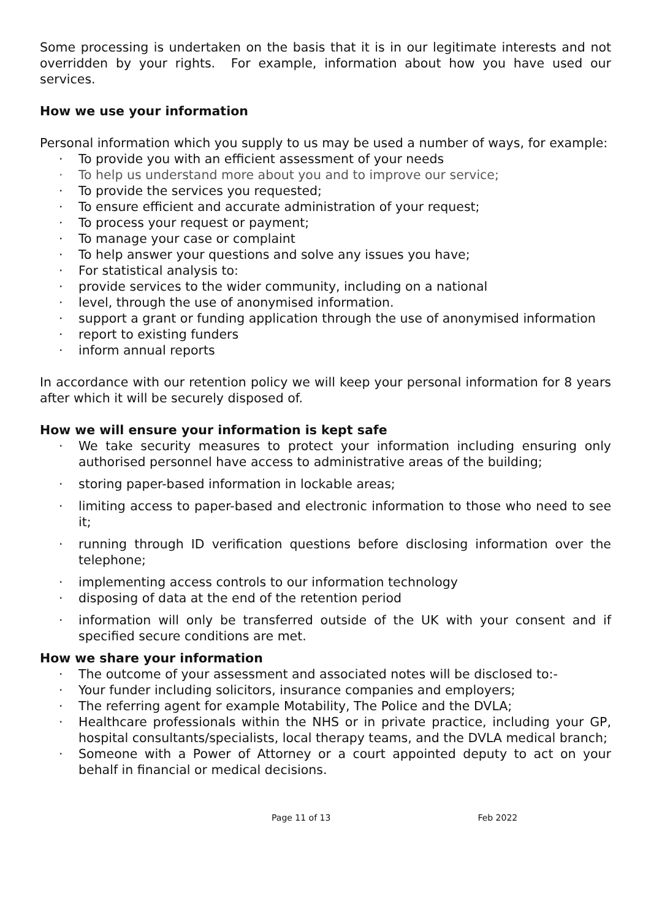Some processing is undertaken on the basis that it is in our legitimate interests and not overridden by your rights. For example, information about how you have used our services.
How we use your information
Personal information which you supply to us may be used a number of ways, for example:
· To provide you with an efficient assessment of your needs
· To help us understand more about you and to improve our service;
· To provide the services you requested;
· To ensure efficient and accurate administration of your request;
· To process your request or payment;
· To manage your case or complaint
· To help answer your questions and solve any issues you have;
· For statistical analysis to:
· provide services to the wider community, including on a national
· level, through the use of anonymised information.
· support a grant or funding application through the use of anonymised information
· report to existing funders
· inform annual reports
In accordance with our retention policy we will keep your personal information for 8 years after which it will be securely disposed of.
How we will ensure your information is kept safe
· We take security measures to protect your information including ensuring only authorised personnel have access to administrative areas of the building;
· storing paper-based information in lockable areas;
· limiting access to paper-based and electronic information to those who need to see it;
· running through ID verification questions before disclosing information over the telephone;
· implementing access controls to our information technology
· disposing of data at the end of the retention period
· information will only be transferred outside of the UK with your consent and if specified secure conditions are met.
How we share your information
· The outcome of your assessment and associated notes will be disclosed to:-
· Your funder including solicitors, insurance companies and employers;
· The referring agent for example Motability, The Police and the DVLA;
· Healthcare professionals within the NHS or in private practice, including your GP, hospital consultants/specialists, local therapy teams, and the DVLA medical branch;
· Someone with a Power of Attorney or a court appointed deputy to act on your behalf in financial or medical decisions.
Page 11 of 13 Feb 2022